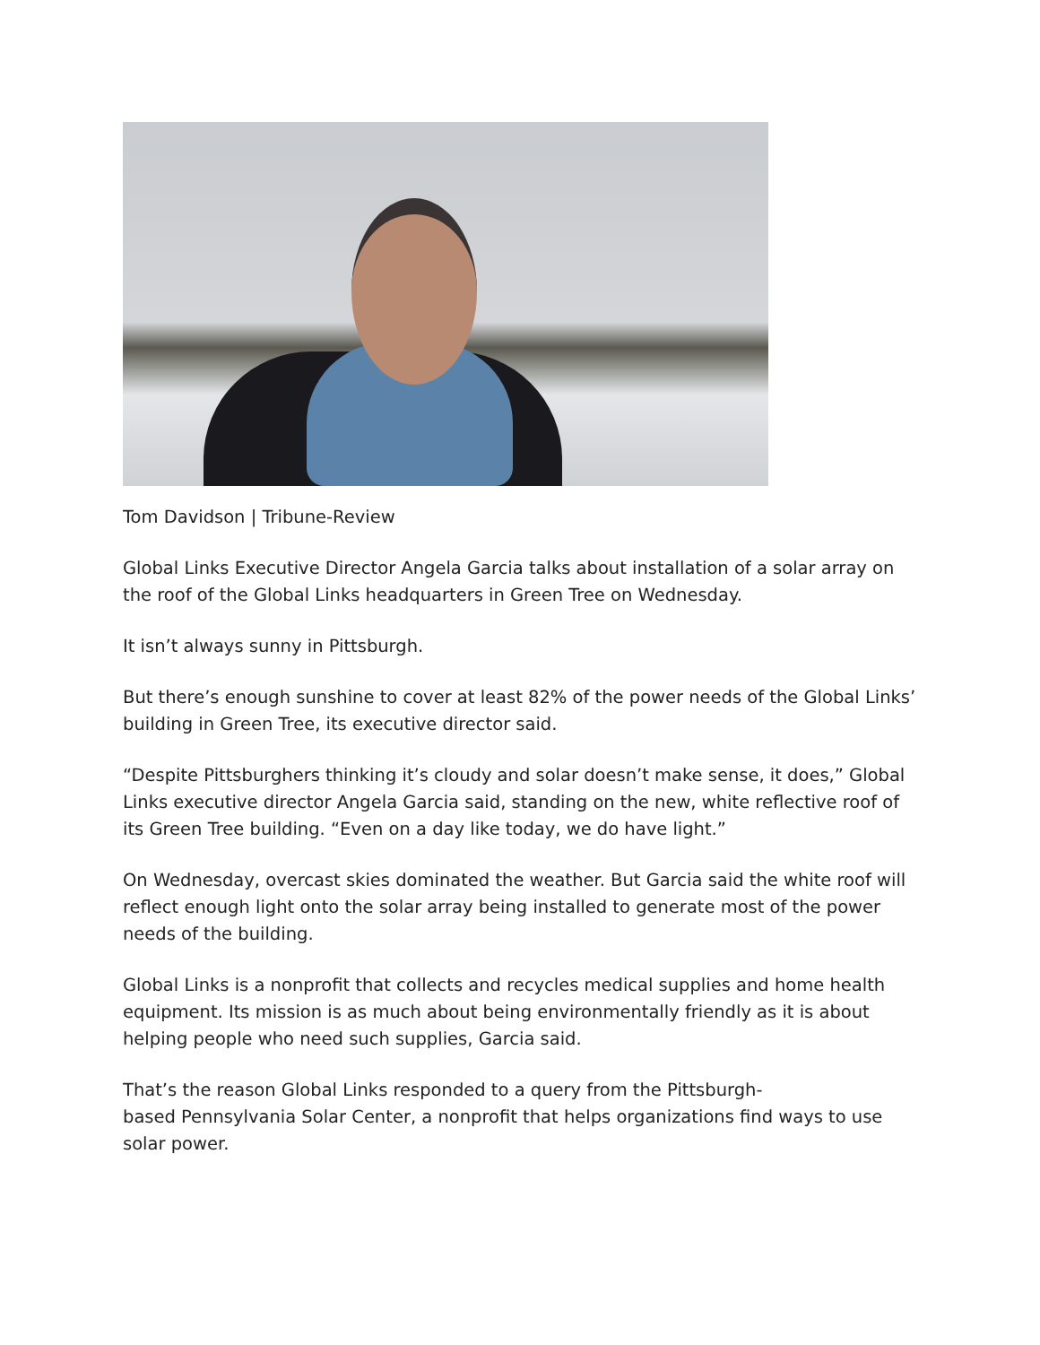Tom Davidson | Tribune-Review
Global Links Executive Director Angela Garcia talks about installation of a solar array on the roof of the Global Links headquarters in Green Tree on Wednesday.
It isn’t always sunny in Pittsburgh.
But there’s enough sunshine to cover at least 82% of the power needs of the Global Links’ building in Green Tree, its executive director said.
“Despite Pittsburghers thinking it’s cloudy and solar doesn’t make sense, it does,” Global Links executive director Angela Garcia said, standing on the new, white reflective roof of its Green Tree building. “Even on a day like today, we do have light.”
On Wednesday, overcast skies dominated the weather. But Garcia said the white roof will reflect enough light onto the solar array being installed to generate most of the power needs of the building.
Global Links is a nonprofit that collects and recycles medical supplies and home health equipment. Its mission is as much about being environmentally friendly as it is about helping people who need such supplies, Garcia said.
That’s the reason Global Links responded to a query from the Pittsburgh-
based Pennsylvania Solar Center, a nonprofit that helps organizations find ways to use solar power.